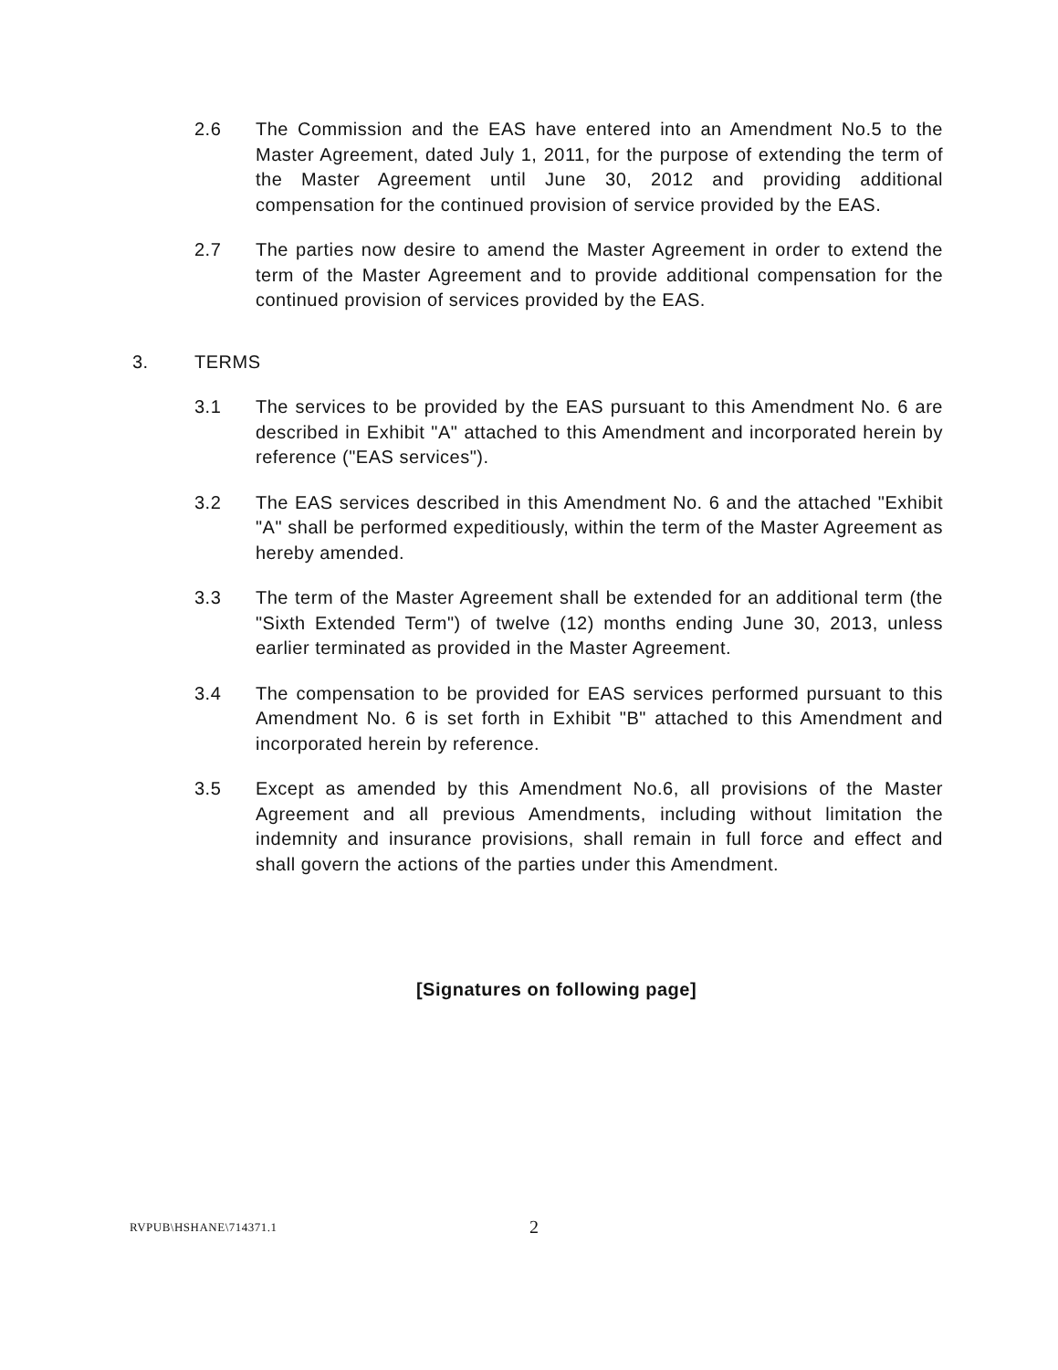2.6 The Commission and the EAS have entered into an Amendment No.5 to the Master Agreement, dated July 1, 2011, for the purpose of extending the term of the Master Agreement until June 30, 2012 and providing additional compensation for the continued provision of service provided by the EAS.
2.7 The parties now desire to amend the Master Agreement in order to extend the term of the Master Agreement and to provide additional compensation for the continued provision of services provided by the EAS.
3. TERMS
3.1 The services to be provided by the EAS pursuant to this Amendment No. 6 are described in Exhibit "A" attached to this Amendment and incorporated herein by reference ("EAS services").
3.2 The EAS services described in this Amendment No. 6 and the attached "Exhibit "A" shall be performed expeditiously, within the term of the Master Agreement as hereby amended.
3.3 The term of the Master Agreement shall be extended for an additional term (the "Sixth Extended Term") of twelve (12) months ending June 30, 2013, unless earlier terminated as provided in the Master Agreement.
3.4 The compensation to be provided for EAS services performed pursuant to this Amendment No. 6 is set forth in Exhibit "B" attached to this Amendment and incorporated herein by reference.
3.5 Except as amended by this Amendment No.6, all provisions of the Master Agreement and all previous Amendments, including without limitation the indemnity and insurance provisions, shall remain in full force and effect and shall govern the actions of the parties under this Amendment.
[Signatures on following page]
RVPUB\HSHANE\714371.1
2